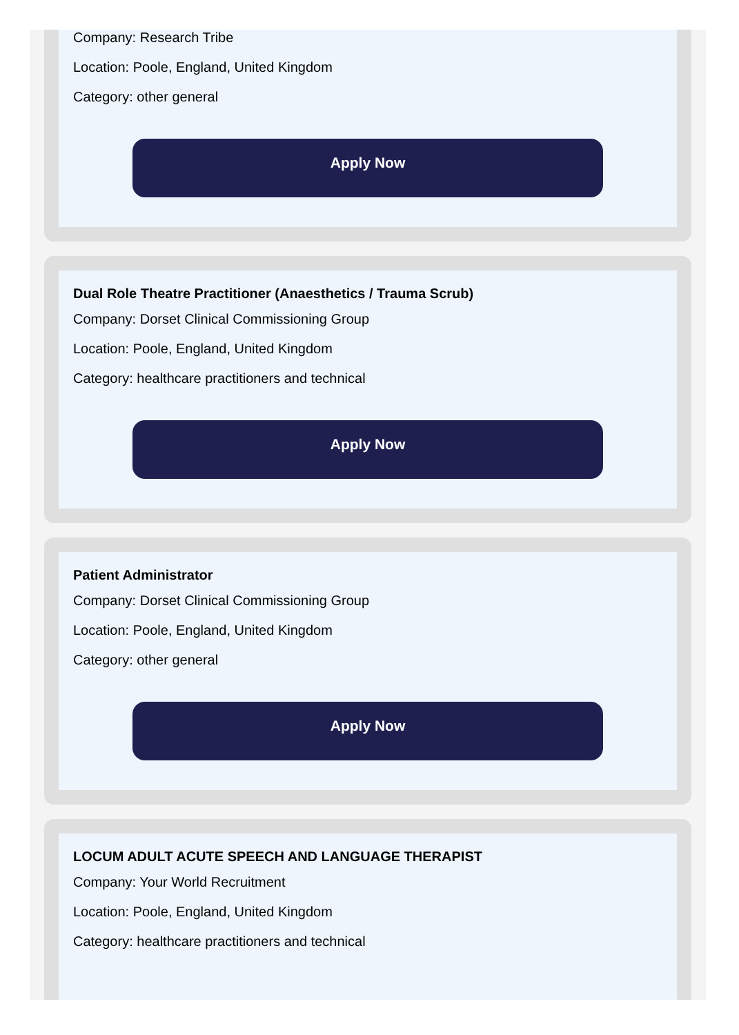Company: Research Tribe
Location: Poole, England, United Kingdom
Category: other general
Apply Now
Dual Role Theatre Practitioner (Anaesthetics / Trauma Scrub)
Company: Dorset Clinical Commissioning Group
Location: Poole, England, United Kingdom
Category: healthcare practitioners and technical
Apply Now
Patient Administrator
Company: Dorset Clinical Commissioning Group
Location: Poole, England, United Kingdom
Category: other general
Apply Now
LOCUM ADULT ACUTE SPEECH AND LANGUAGE THERAPIST
Company: Your World Recruitment
Location: Poole, England, United Kingdom
Category: healthcare practitioners and technical